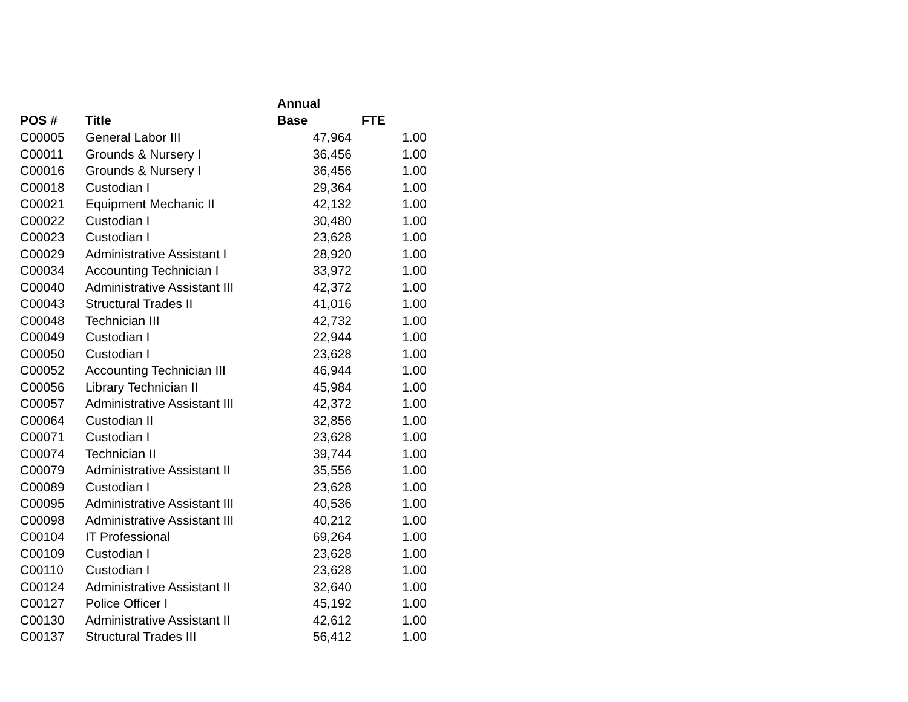| POS # | Title | Annual Base | FTE |
| --- | --- | --- | --- |
| C00005 | General Labor III | 47,964 | 1.00 |
| C00011 | Grounds & Nursery I | 36,456 | 1.00 |
| C00016 | Grounds & Nursery I | 36,456 | 1.00 |
| C00018 | Custodian I | 29,364 | 1.00 |
| C00021 | Equipment Mechanic II | 42,132 | 1.00 |
| C00022 | Custodian I | 30,480 | 1.00 |
| C00023 | Custodian I | 23,628 | 1.00 |
| C00029 | Administrative Assistant I | 28,920 | 1.00 |
| C00034 | Accounting Technician I | 33,972 | 1.00 |
| C00040 | Administrative Assistant III | 42,372 | 1.00 |
| C00043 | Structural Trades II | 41,016 | 1.00 |
| C00048 | Technician III | 42,732 | 1.00 |
| C00049 | Custodian I | 22,944 | 1.00 |
| C00050 | Custodian I | 23,628 | 1.00 |
| C00052 | Accounting Technician III | 46,944 | 1.00 |
| C00056 | Library Technician II | 45,984 | 1.00 |
| C00057 | Administrative Assistant III | 42,372 | 1.00 |
| C00064 | Custodian II | 32,856 | 1.00 |
| C00071 | Custodian I | 23,628 | 1.00 |
| C00074 | Technician II | 39,744 | 1.00 |
| C00079 | Administrative Assistant II | 35,556 | 1.00 |
| C00089 | Custodian I | 23,628 | 1.00 |
| C00095 | Administrative Assistant III | 40,536 | 1.00 |
| C00098 | Administrative Assistant III | 40,212 | 1.00 |
| C00104 | IT Professional | 69,264 | 1.00 |
| C00109 | Custodian I | 23,628 | 1.00 |
| C00110 | Custodian I | 23,628 | 1.00 |
| C00124 | Administrative Assistant II | 32,640 | 1.00 |
| C00127 | Police Officer I | 45,192 | 1.00 |
| C00130 | Administrative Assistant II | 42,612 | 1.00 |
| C00137 | Structural Trades III | 56,412 | 1.00 |